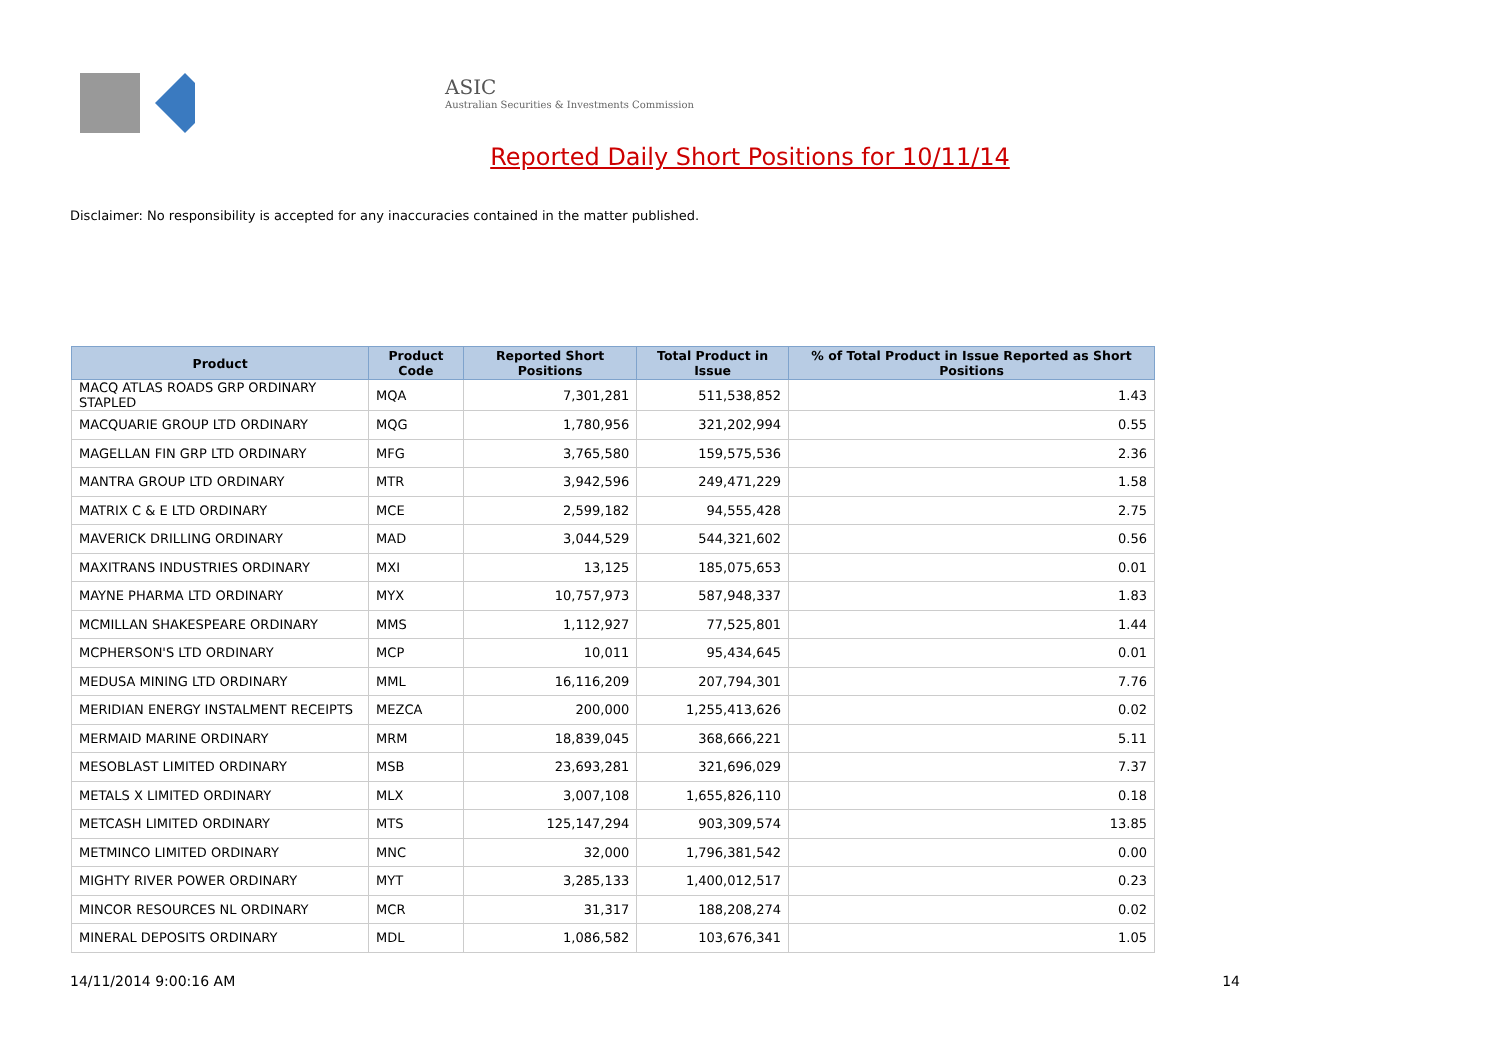ASIC
Australian Securities & Investments Commission
Reported Daily Short Positions for 10/11/14
Disclaimer: No responsibility is accepted for any inaccuracies contained in the matter published.
| Product | Product Code | Reported Short Positions | Total Product in Issue | % of Total Product in Issue Reported as Short Positions |
| --- | --- | --- | --- | --- |
| MACQ ATLAS ROADS GRP ORDINARY STAPLED | MQA | 7,301,281 | 511,538,852 | 1.43 |
| MACQUARIE GROUP LTD ORDINARY | MQG | 1,780,956 | 321,202,994 | 0.55 |
| MAGELLAN FIN GRP LTD ORDINARY | MFG | 3,765,580 | 159,575,536 | 2.36 |
| MANTRA GROUP LTD ORDINARY | MTR | 3,942,596 | 249,471,229 | 1.58 |
| MATRIX C & E LTD ORDINARY | MCE | 2,599,182 | 94,555,428 | 2.75 |
| MAVERICK DRILLING ORDINARY | MAD | 3,044,529 | 544,321,602 | 0.56 |
| MAXITRANS INDUSTRIES ORDINARY | MXI | 13,125 | 185,075,653 | 0.01 |
| MAYNE PHARMA LTD ORDINARY | MYX | 10,757,973 | 587,948,337 | 1.83 |
| MCMILLAN SHAKESPEARE ORDINARY | MMS | 1,112,927 | 77,525,801 | 1.44 |
| MCPHERSON'S LTD ORDINARY | MCP | 10,011 | 95,434,645 | 0.01 |
| MEDUSA MINING LTD ORDINARY | MML | 16,116,209 | 207,794,301 | 7.76 |
| MERIDIAN ENERGY INSTALMENT RECEIPTS | MEZCA | 200,000 | 1,255,413,626 | 0.02 |
| MERMAID MARINE ORDINARY | MRM | 18,839,045 | 368,666,221 | 5.11 |
| MESOBLAST LIMITED ORDINARY | MSB | 23,693,281 | 321,696,029 | 7.37 |
| METALS X LIMITED ORDINARY | MLX | 3,007,108 | 1,655,826,110 | 0.18 |
| METCASH LIMITED ORDINARY | MTS | 125,147,294 | 903,309,574 | 13.85 |
| METMINCO LIMITED ORDINARY | MNC | 32,000 | 1,796,381,542 | 0.00 |
| MIGHTY RIVER POWER ORDINARY | MYT | 3,285,133 | 1,400,012,517 | 0.23 |
| MINCOR RESOURCES NL ORDINARY | MCR | 31,317 | 188,208,274 | 0.02 |
| MINERAL DEPOSITS ORDINARY | MDL | 1,086,582 | 103,676,341 | 1.05 |
14/11/2014 9:00:16 AM 14